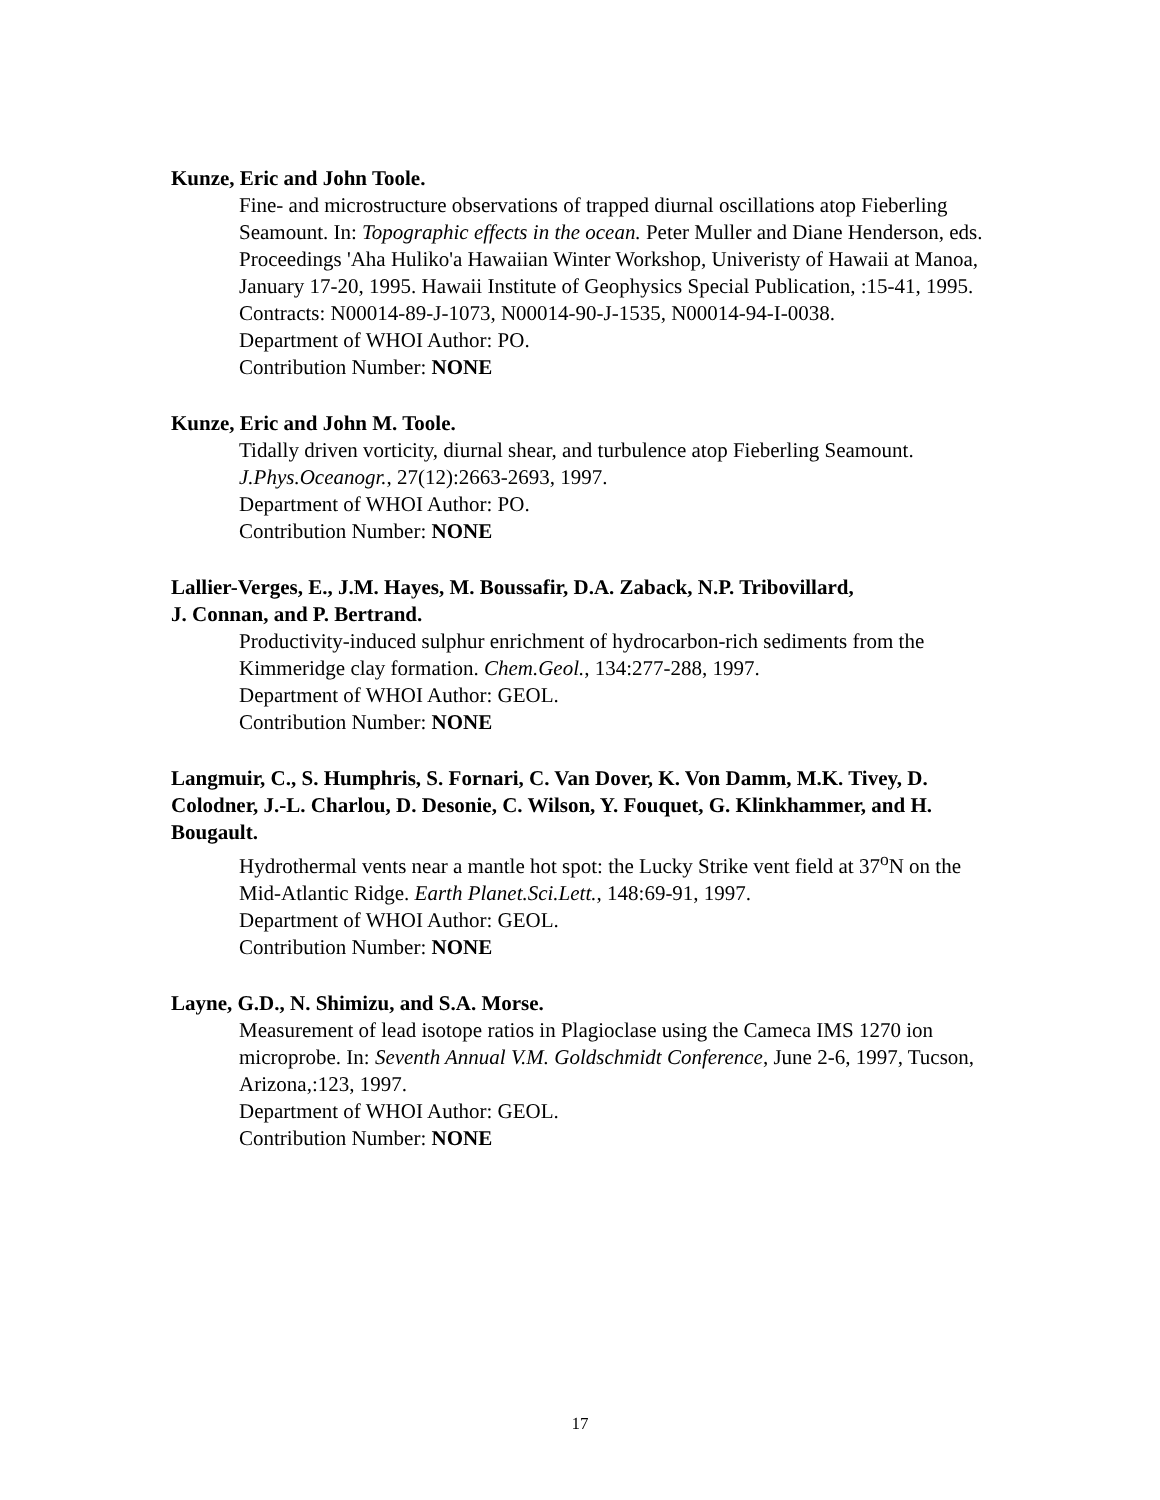Kunze, Eric and John Toole.
Fine- and microstructure observations of trapped diurnal oscillations atop Fieberling Seamount. In: Topographic effects in the ocean. Peter Muller and Diane Henderson, eds. Proceedings 'Aha Huliko'a Hawaiian Winter Workshop, Univeristy of Hawaii at Manoa, January 17-20, 1995. Hawaii Institute of Geophysics Special Publication, :15-41, 1995.
Contracts: N00014-89-J-1073, N00014-90-J-1535, N00014-94-I-0038.
Department of WHOI Author: PO.
Contribution Number: NONE
Kunze, Eric and John M. Toole.
Tidally driven vorticity, diurnal shear, and turbulence atop Fieberling Seamount.
J.Phys.Oceanogr., 27(12):2663-2693, 1997.
Department of WHOI Author: PO.
Contribution Number: NONE
Lallier-Verges, E., J.M. Hayes, M. Boussafir, D.A. Zaback, N.P. Tribovillard,
J. Connan, and P. Bertrand.
Productivity-induced sulphur enrichment of hydrocarbon-rich sediments from the Kimmeridge clay formation. Chem.Geol., 134:277-288, 1997.
Department of WHOI Author: GEOL.
Contribution Number: NONE
Langmuir, C., S. Humphris, S. Fornari, C. Van Dover, K. Von Damm, M.K. Tivey, D. Colodner, J.-L. Charlou, D. Desonie, C. Wilson, Y. Fouquet, G. Klinkhammer, and H. Bougault.
Hydrothermal vents near a mantle hot spot: the Lucky Strike vent field at 37<sup>o</sup>N on the Mid-Atlantic Ridge. Earth Planet.Sci.Lett., 148:69-91, 1997.
Department of WHOI Author: GEOL.
Contribution Number: NONE
Layne, G.D., N. Shimizu, and S.A. Morse.
Measurement of lead isotope ratios in Plagioclase using the Cameca IMS 1270 ion microprobe. In: Seventh Annual V.M. Goldschmidt Conference, June 2-6, 1997, Tucson, Arizona,:123, 1997.
Department of WHOI Author: GEOL.
Contribution Number: NONE
17